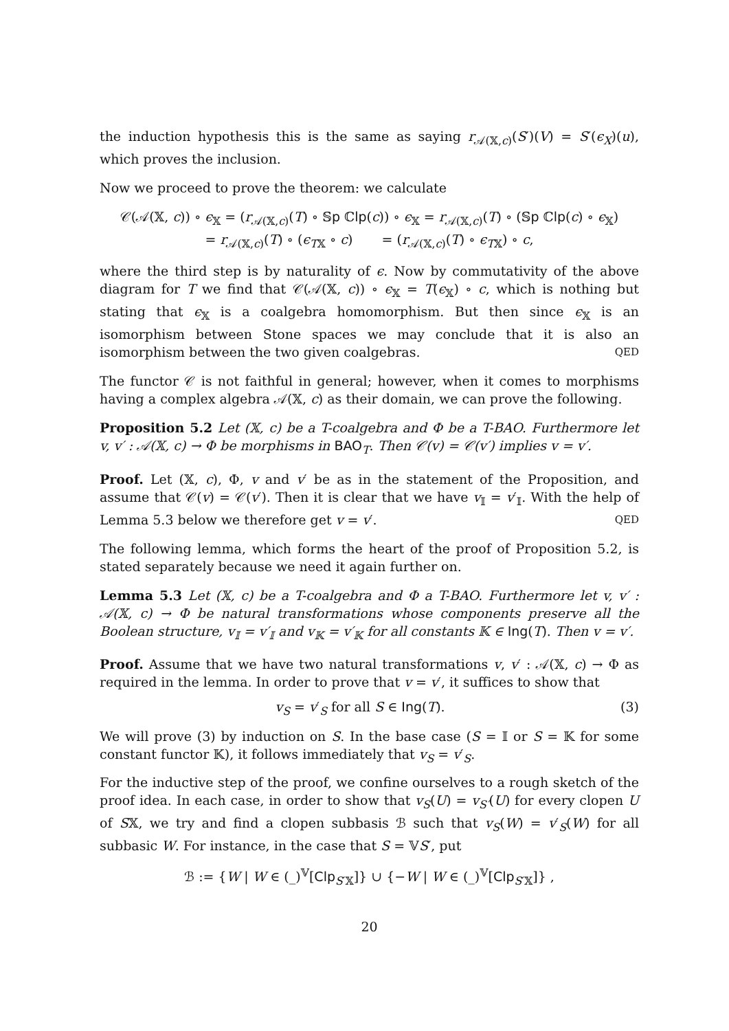the induction hypothesis this is the same as saying r<sub>𝒜(𝕏,c)</sub>(S′)(V) = S′(ϵ<sub>X</sub>)(u), which proves the inclusion.
Now we proceed to prove the theorem: we calculate
𝒞(𝒜(𝕏, c)) ∘ ϵ<sub>𝕏</sub> = (r<sub>𝒜(𝕏,c)</sub>(T) ∘ 𝕊p ℂlp(c)) ∘ ϵ<sub>𝕏</sub> = r<sub>𝒜(𝕏,c)</sub>(T) ∘ (𝕊p ℂlp(c) ∘ ϵ<sub>𝕏</sub>)
= r<sub>𝒜(𝕏,c)</sub>(T) ∘ (ϵ<sub>T𝕏</sub> ∘ c) = (r<sub>𝒜(𝕏,c)</sub>(T) ∘ ϵ<sub>T𝕏</sub>) ∘ c,
where the third step is by naturality of ϵ. Now by commutativity of the above diagram for T we find that 𝒞(𝒜(𝕏, c)) ∘ ϵ<sub>𝕏</sub> = T(ϵ<sub>𝕏</sub>) ∘ c, which is nothing but stating that ϵ<sub>𝕏</sub> is a coalgebra homomorphism. But then since ϵ<sub>𝕏</sub> is an isomorphism between Stone spaces we may conclude that it is also an isomorphism between the two given coalgebras. QED
The functor 𝒞 is not faithful in general; however, when it comes to morphisms having a complex algebra 𝒜(𝕏, c) as their domain, we can prove the following.
Proposition 5.2 Let (𝕏, c) be a T-coalgebra and Φ be a T-BAO. Furthermore let v, v′ : 𝒜(𝕏, c) → Φ be morphisms in BAO<sub>T</sub>. Then 𝒞(v) = 𝒞(v′) implies v = v′.
Proof. Let (𝕏, c), Φ, v and v′ be as in the statement of the Proposition, and assume that 𝒞(v) = 𝒞(v′). Then it is clear that we have v<sub>𝕀</sub> = v′<sub>𝕀</sub>. With the help of Lemma 5.3 below we therefore get v = v′. QED
The following lemma, which forms the heart of the proof of Proposition 5.2, is stated separately because we need it again further on.
Lemma 5.3 Let (𝕏, c) be a T-coalgebra and Φ a T-BAO. Furthermore let v, v′ : 𝒜(𝕏, c) → Φ be natural transformations whose components preserve all the Boolean structure, v<sub>𝕀</sub> = v′<sub>𝕀</sub> and v<sub>𝕂</sub> = v′<sub>𝕂</sub> for all constants 𝕂 ∈ Ing(T). Then v = v′.
Proof. Assume that we have two natural transformations v, v′ : 𝒜(𝕏, c) → Φ as required in the lemma. In order to prove that v = v′, it suffices to show that
v<sub>S</sub> = v′<sub>S</sub> for all S ∈ Ing(T). (3)
We will prove (3) by induction on S. In the base case (S = 𝕀 or S = 𝕂 for some constant functor 𝕂), it follows immediately that v<sub>S</sub> = v′<sub>S</sub>.
For the inductive step of the proof, we confine ourselves to a rough sketch of the proof idea. In each case, in order to show that v<sub>S</sub>(U) = v<sub>S′</sub>(U) for every clopen U of S𝕏, we try and find a clopen subbasis ℬ such that v<sub>S</sub>(W) = v′<sub>S</sub>(W) for all subbasic W. For instance, in the case that S = 𝕍S′, put
ℬ := {W | W ∈ (_)<sup>𝕍</sup>[Clp<sub>S′𝕏</sub>]} ∪ {−W | W ∈ (_)<sup>𝕍</sup>[Clp<sub>S′𝕏</sub>]} ,
20